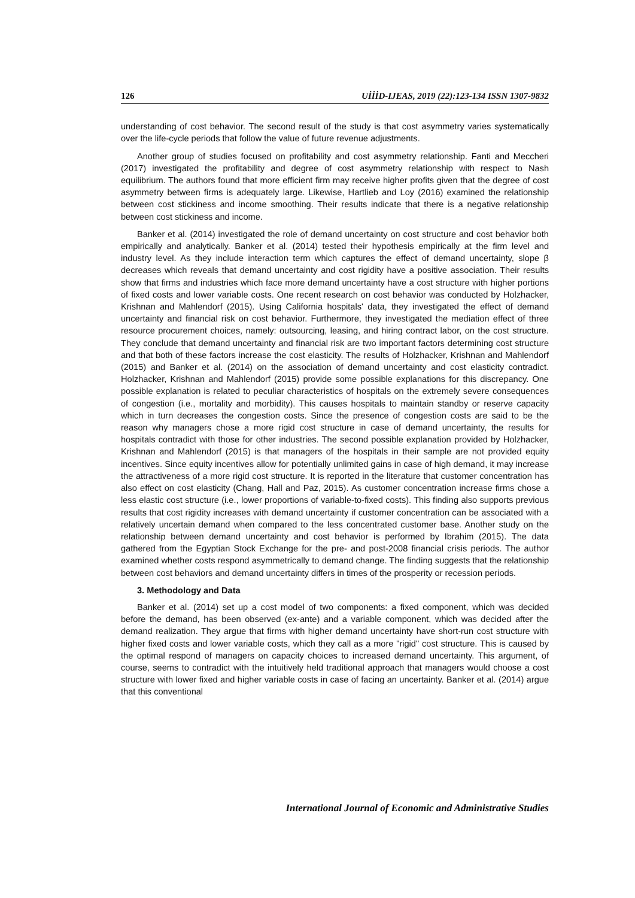126 UİİİD-IJEAS, 2019 (22):123-134 ISSN 1307-9832
understanding of cost behavior. The second result of the study is that cost asymmetry varies systematically over the life-cycle periods that follow the value of future revenue adjustments.
Another group of studies focused on profitability and cost asymmetry relationship. Fanti and Meccheri (2017) investigated the profitability and degree of cost asymmetry relationship with respect to Nash equilibrium. The authors found that more efficient firm may receive higher profits given that the degree of cost asymmetry between firms is adequately large. Likewise, Hartlieb and Loy (2016) examined the relationship between cost stickiness and income smoothing. Their results indicate that there is a negative relationship between cost stickiness and income.
Banker et al. (2014) investigated the role of demand uncertainty on cost structure and cost behavior both empirically and analytically. Banker et al. (2014) tested their hypothesis empirically at the firm level and industry level. As they include interaction term which captures the effect of demand uncertainty, slope β decreases which reveals that demand uncertainty and cost rigidity have a positive association. Their results show that firms and industries which face more demand uncertainty have a cost structure with higher portions of fixed costs and lower variable costs. One recent research on cost behavior was conducted by Holzhacker, Krishnan and Mahlendorf (2015). Using California hospitals' data, they investigated the effect of demand uncertainty and financial risk on cost behavior. Furthermore, they investigated the mediation effect of three resource procurement choices, namely: outsourcing, leasing, and hiring contract labor, on the cost structure. They conclude that demand uncertainty and financial risk are two important factors determining cost structure and that both of these factors increase the cost elasticity. The results of Holzhacker, Krishnan and Mahlendorf (2015) and Banker et al. (2014) on the association of demand uncertainty and cost elasticity contradict. Holzhacker, Krishnan and Mahlendorf (2015) provide some possible explanations for this discrepancy. One possible explanation is related to peculiar characteristics of hospitals on the extremely severe consequences of congestion (i.e., mortality and morbidity). This causes hospitals to maintain standby or reserve capacity which in turn decreases the congestion costs. Since the presence of congestion costs are said to be the reason why managers chose a more rigid cost structure in case of demand uncertainty, the results for hospitals contradict with those for other industries. The second possible explanation provided by Holzhacker, Krishnan and Mahlendorf (2015) is that managers of the hospitals in their sample are not provided equity incentives. Since equity incentives allow for potentially unlimited gains in case of high demand, it may increase the attractiveness of a more rigid cost structure. It is reported in the literature that customer concentration has also effect on cost elasticity (Chang, Hall and Paz, 2015). As customer concentration increase firms chose a less elastic cost structure (i.e., lower proportions of variable-to-fixed costs). This finding also supports previous results that cost rigidity increases with demand uncertainty if customer concentration can be associated with a relatively uncertain demand when compared to the less concentrated customer base. Another study on the relationship between demand uncertainty and cost behavior is performed by Ibrahim (2015). The data gathered from the Egyptian Stock Exchange for the pre- and post-2008 financial crisis periods. The author examined whether costs respond asymmetrically to demand change. The finding suggests that the relationship between cost behaviors and demand uncertainty differs in times of the prosperity or recession periods.
3. Methodology and Data
Banker et al. (2014) set up a cost model of two components: a fixed component, which was decided before the demand, has been observed (ex-ante) and a variable component, which was decided after the demand realization. They argue that firms with higher demand uncertainty have short-run cost structure with higher fixed costs and lower variable costs, which they call as a more "rigid" cost structure. This is caused by the optimal respond of managers on capacity choices to increased demand uncertainty. This argument, of course, seems to contradict with the intuitively held traditional approach that managers would choose a cost structure with lower fixed and higher variable costs in case of facing an uncertainty. Banker et al. (2014) argue that this conventional
International Journal of Economic and Administrative Studies